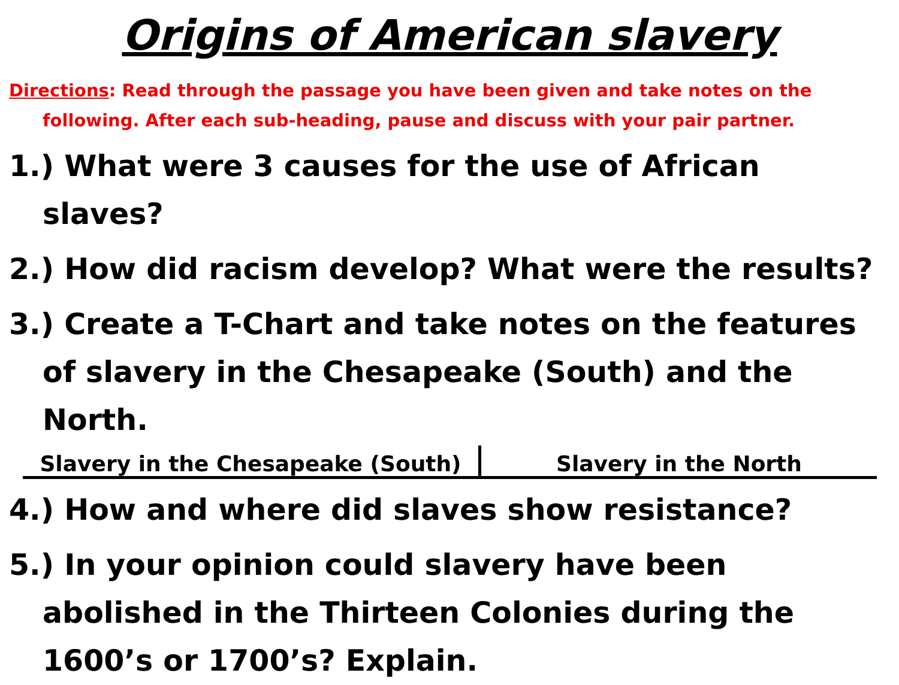Origins of American slavery
Directions: Read through the passage you have been given and take notes on the following. After each sub-heading, pause and discuss with your pair partner.
1.) What were 3 causes for the use of African slaves?
2.) How did racism develop? What were the results?
3.) Create a T-Chart and take notes on the features of slavery in the Chesapeake (South) and the North.
| Slavery in the Chesapeake (South) | Slavery in the North |
| --- | --- |
4.) How and where did slaves show resistance?
5.) In your opinion could slavery have been abolished in the Thirteen Colonies during the 1600’s or 1700’s? Explain.